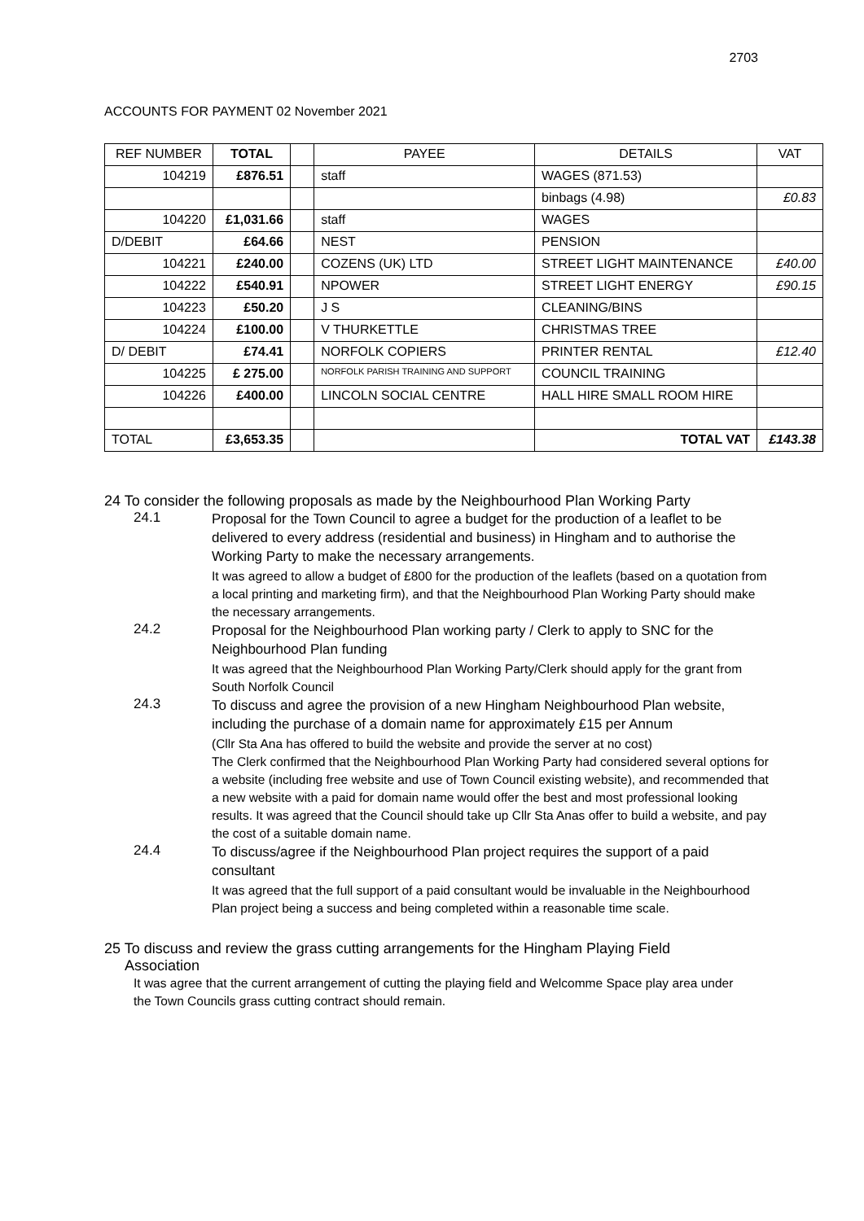2703
ACCOUNTS FOR PAYMENT 02 November 2021
| REF NUMBER | TOTAL | | PAYEE | DETAILS | VAT |
| 104219 | £876.51 | | staff | WAGES (871.53) | |
| | | | | binbags (4.98) | £0.83 |
| 104220 | £1,031.66 | | staff | WAGES | |
| D/DEBIT | £64.66 | | NEST | PENSION | |
| 104221 | £240.00 | | COZENS (UK) LTD | STREET LIGHT MAINTENANCE | £40.00 |
| 104222 | £540.91 | | NPOWER | STREET LIGHT ENERGY | £90.15 |
| 104223 | £50.20 | | J S | CLEANING/BINS | |
| 104224 | £100.00 | | V THURKETTLE | CHRISTMAS TREE | |
| D/ DEBIT | £74.41 | | NORFOLK COPIERS | PRINTER RENTAL | £12.40 |
| 104225 | £ 275.00 | | NORFOLK PARISH TRAINING AND SUPPORT | COUNCIL TRAINING | |
| 104226 | £400.00 | | LINCOLN SOCIAL CENTRE | HALL HIRE SMALL ROOM HIRE | |
| TOTAL | £3,653.35 | | | TOTAL VAT | £143.38 |
24 To consider the following proposals as made by the Neighbourhood Plan Working Party
24.1
Proposal for the Town Council to agree a budget for the production of a leaflet to be delivered to every address (residential and business) in Hingham and to authorise the Working Party to make the necessary arrangements.
It was agreed to allow a budget of £800 for the production of the leaflets (based on a quotation from a local printing and marketing firm), and that the Neighbourhood Plan Working Party should make the necessary arrangements.
24.2
Proposal for the Neighbourhood Plan working party / Clerk to apply to SNC for the Neighbourhood Plan funding
It was agreed that the Neighbourhood Plan Working Party/Clerk should apply for the grant from South Norfolk Council
24.3
To discuss and agree the provision of a new Hingham Neighbourhood Plan website, including the purchase of a domain name for approximately £15 per Annum
(Cllr Sta Ana has offered to build the website and provide the server at no cost)
The Clerk confirmed that the Neighbourhood Plan Working Party had considered several options for a website (including free website and use of Town Council existing website), and recommended that a new website with a paid for domain name would offer the best and most professional looking results. It was agreed that the Council should take up Cllr Sta Anas offer to build a website, and pay the cost of a suitable domain name.
24.4
To discuss/agree if the Neighbourhood Plan project requires the support of a paid consultant
It was agreed that the full support of a paid consultant would be invaluable in the Neighbourhood Plan project being a success and being completed within a reasonable time scale.
25 To discuss and review the grass cutting arrangements for the Hingham Playing Field
Association
It was agree that the current arrangement of cutting the playing field and Welcomme Space play area under the Town Councils grass cutting contract should remain.